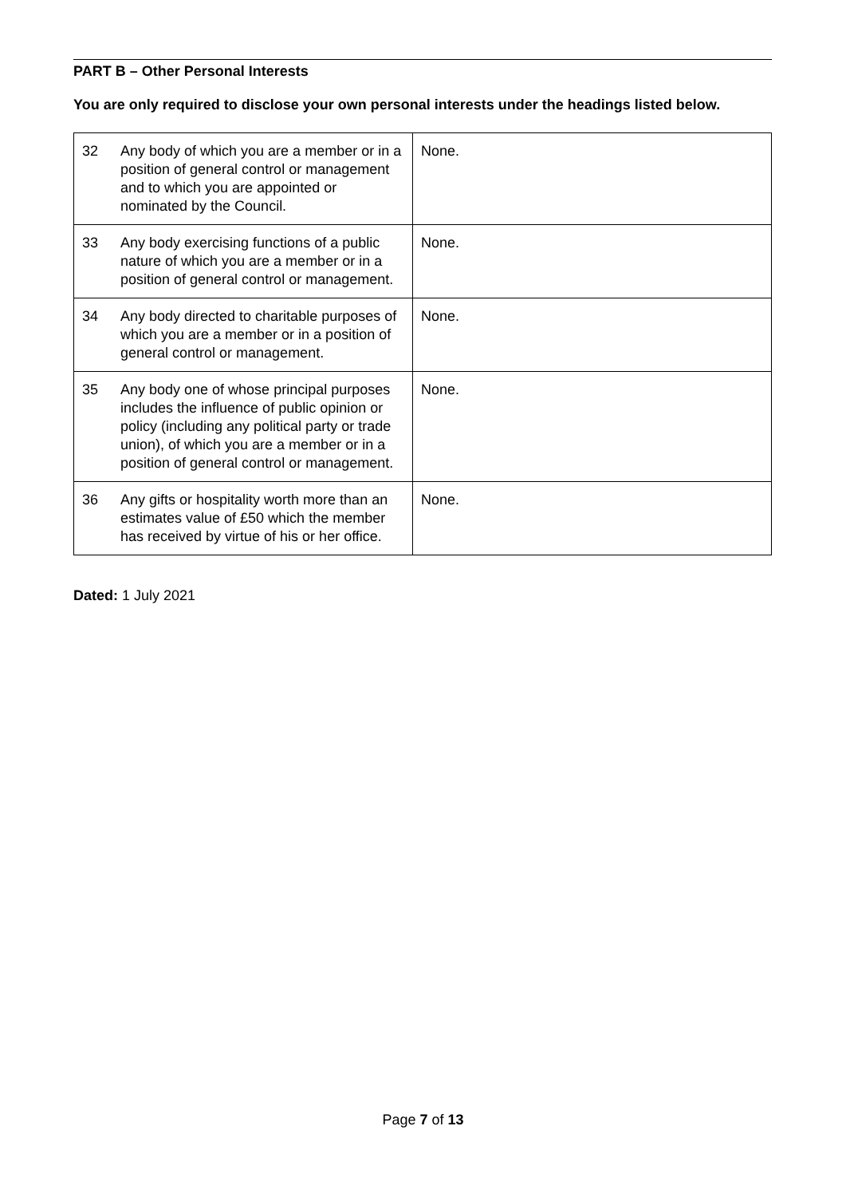PART B – Other Personal Interests
You are only required to disclose your own personal interests under the headings listed below.
| 32 | Any body of which you are a member or in a position of general control or management and to which you are appointed or nominated by the Council. | None. |
| 33 | Any body exercising functions of a public nature of which you are a member or in a position of general control or management. | None. |
| 34 | Any body directed to charitable purposes of which you are a member or in a position of general control or management. | None. |
| 35 | Any body one of whose principal purposes includes the influence of public opinion or policy (including any political party or trade union), of which you are a member or in a position of general control or management. | None. |
| 36 | Any gifts or hospitality worth more than an estimates value of £50 which the member has received by virtue of his or her office. | None. |
Dated: 1 July 2021
Page 7 of 13